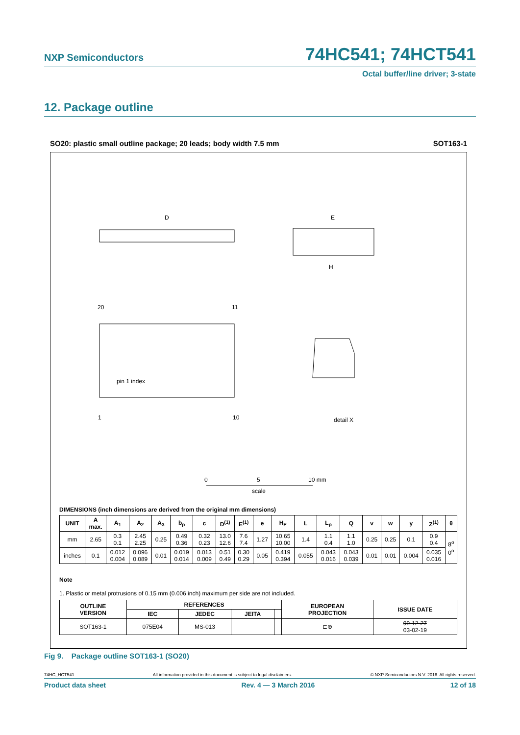NXP Semiconductors 74HC541; 74HCT541
Octal buffer/line driver; 3-state
12. Package outline
SO20: plastic small outline package; 20 leads; body width 7.5 mm SOT163-1
D
E
H
20
11
1
10
pin 1 index
detail X
0
5
10 mm
scale
DIMENSIONS (inch dimensions are derived from the original mm dimensions)
| UNIT | A max. | A<sub>1</sub> | A<sub>2</sub> | A<sub>3</sub> | b<sub>p</sub> | c | D<sup>(1)</sup> | E<sup>(1)</sup> | e | H<sub>E</sub> | L | L<sub>p</sub> | Q | v | w | y | Z<sup>(1)</sup> | θ |
| --- | --- | --- | --- | --- | --- | --- | --- | --- | --- | --- | --- | --- | --- | --- | --- | --- | --- | --- |
| mm | 2.65 | 0.3 0.1 | 2.45 2.25 | 0.25 | 0.49 0.36 | 0.32 0.23 | 13.0 12.6 | 7.6 7.4 | 1.27 | 10.65 10.00 | 1.4 | 1.1 0.4 | 1.1 1.0 | 0.25 | 0.25 | 0.1 | 0.9 0.4 | 8<sup>o</sup> 0<sup>o</sup> |
| inches | 0.1 | 0.012 0.004 | 0.096 0.089 | 0.01 | 0.019 0.014 | 0.013 0.009 | 0.51 0.49 | 0.30 0.29 | 0.05 | 0.419 0.394 | 0.055 | 0.043 0.016 | 0.043 0.039 | 0.01 | 0.01 | 0.004 | 0.035 0.016 | |
Note
1. Plastic or metal protrusions of 0.15 mm (0.006 inch) maximum per side are not included.
| OUTLINE VERSION | REFERENCES | | | | EUROPEAN PROJECTION | ISSUE DATE |
| --- | --- | --- | --- | --- | --- | --- |
| | IEC | JEDEC | JEITA | | | |
| SOT163-1 | 075E04 | MS-013 | | | ⊏⊕ | 99-12-27 03-02-19 |
Fig 9. Package outline SOT163-1 (SO20)
74HC_HCT541 All information provided in this document is subject to legal disclaimers. © NXP Semiconductors N.V. 2016. All rights reserved.
Product data sheet Rev. 4 — 3 March 2016 12 of 18